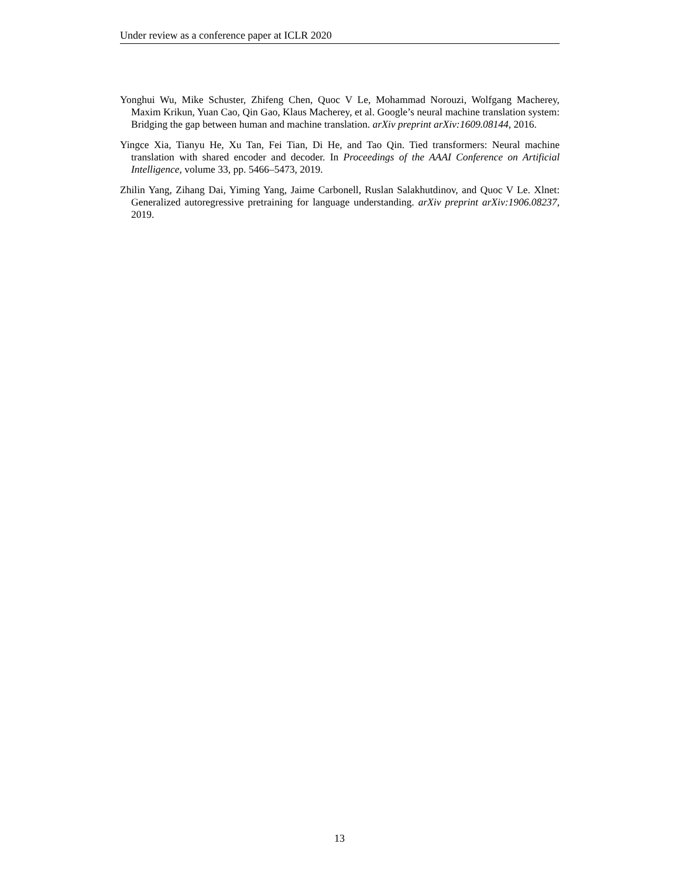Under review as a conference paper at ICLR 2020
Yonghui Wu, Mike Schuster, Zhifeng Chen, Quoc V Le, Mohammad Norouzi, Wolfgang Macherey, Maxim Krikun, Yuan Cao, Qin Gao, Klaus Macherey, et al. Google’s neural machine translation system: Bridging the gap between human and machine translation. arXiv preprint arXiv:1609.08144, 2016.
Yingce Xia, Tianyu He, Xu Tan, Fei Tian, Di He, and Tao Qin. Tied transformers: Neural machine translation with shared encoder and decoder. In Proceedings of the AAAI Conference on Artificial Intelligence, volume 33, pp. 5466–5473, 2019.
Zhilin Yang, Zihang Dai, Yiming Yang, Jaime Carbonell, Ruslan Salakhutdinov, and Quoc V Le. Xlnet: Generalized autoregressive pretraining for language understanding. arXiv preprint arXiv:1906.08237, 2019.
13